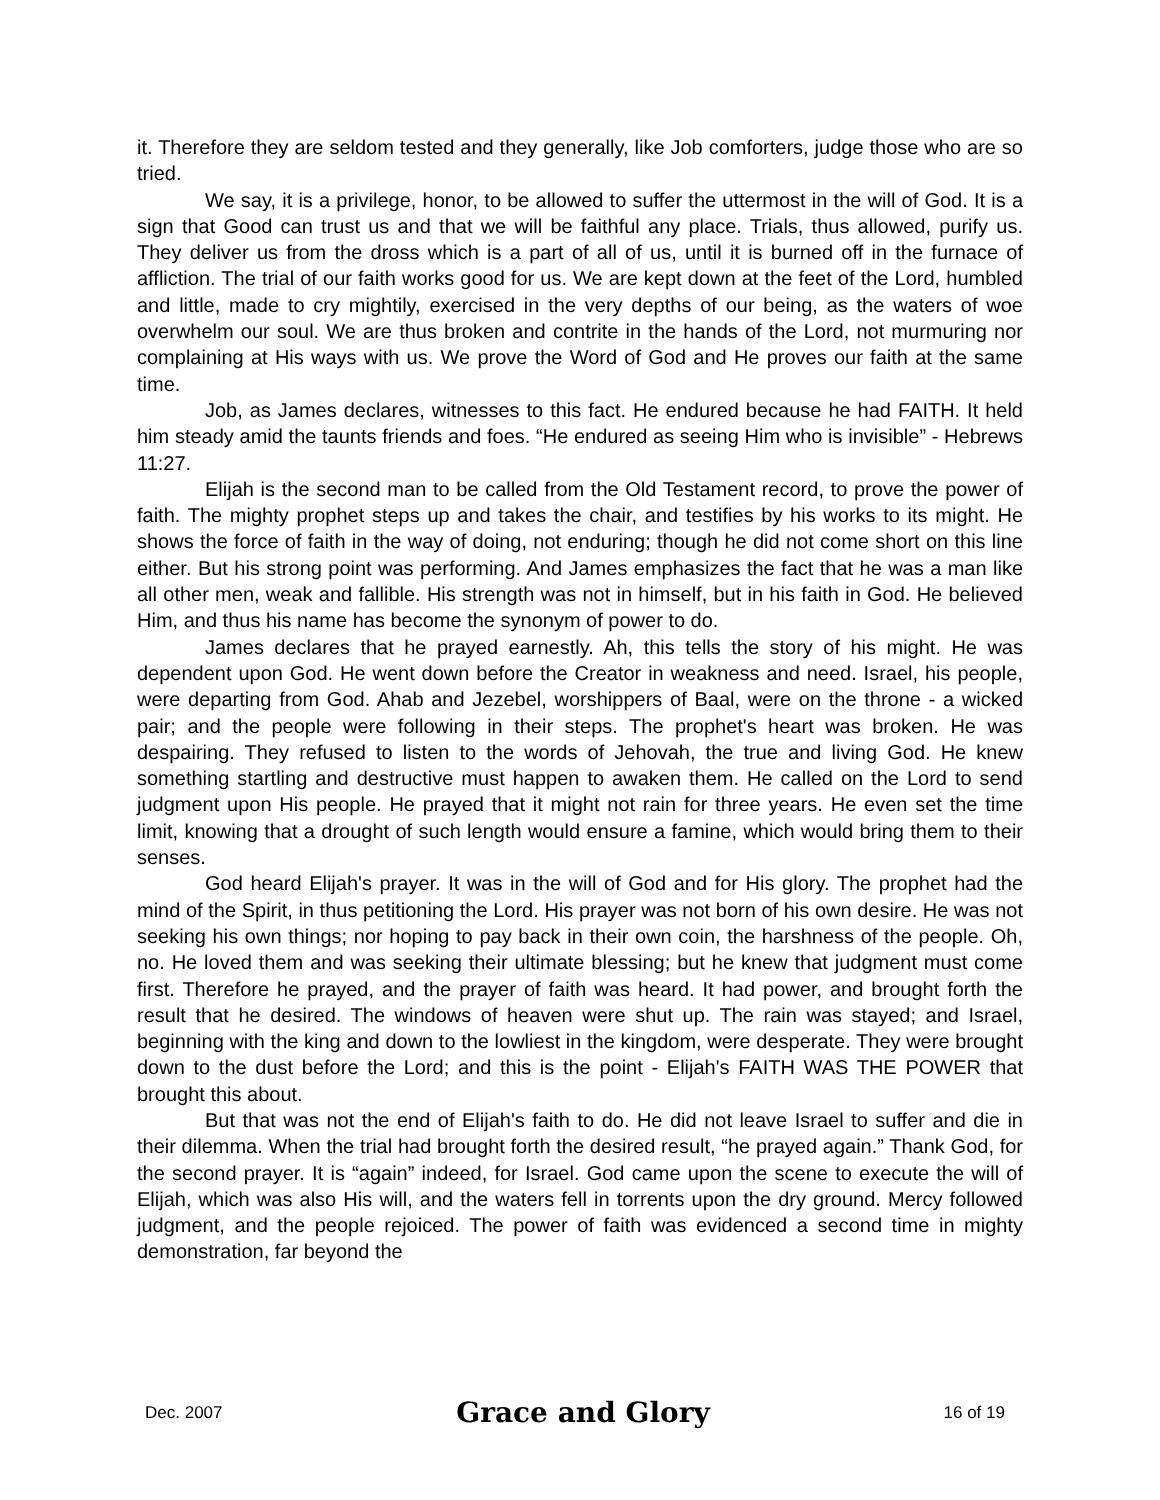it. Therefore they are seldom tested and they generally, like Job comforters, judge those who are so tried.
We say, it is a privilege, honor, to be allowed to suffer the uttermost in the will of God. It is a sign that Good can trust us and that we will be faithful any place. Trials, thus allowed, purify us. They deliver us from the dross which is a part of all of us, until it is burned off in the furnace of affliction. The trial of our faith works good for us. We are kept down at the feet of the Lord, humbled and little, made to cry mightily, exercised in the very depths of our being, as the waters of woe overwhelm our soul. We are thus broken and contrite in the hands of the Lord, not murmuring nor complaining at His ways with us. We prove the Word of God and He proves our faith at the same time.
Job, as James declares, witnesses to this fact. He endured because he had FAITH. It held him steady amid the taunts friends and foes. “He endured as seeing Him who is invisible” - Hebrews 11:27.
Elijah is the second man to be called from the Old Testament record, to prove the power of faith. The mighty prophet steps up and takes the chair, and testifies by his works to its might. He shows the force of faith in the way of doing, not enduring; though he did not come short on this line either. But his strong point was performing. And James emphasizes the fact that he was a man like all other men, weak and fallible. His strength was not in himself, but in his faith in God. He believed Him, and thus his name has become the synonym of power to do.
James declares that he prayed earnestly. Ah, this tells the story of his might. He was dependent upon God. He went down before the Creator in weakness and need. Israel, his people, were departing from God. Ahab and Jezebel, worshippers of Baal, were on the throne - a wicked pair; and the people were following in their steps. The prophet's heart was broken. He was despairing. They refused to listen to the words of Jehovah, the true and living God. He knew something startling and destructive must happen to awaken them. He called on the Lord to send judgment upon His people. He prayed that it might not rain for three years. He even set the time limit, knowing that a drought of such length would ensure a famine, which would bring them to their senses.
God heard Elijah's prayer. It was in the will of God and for His glory. The prophet had the mind of the Spirit, in thus petitioning the Lord. His prayer was not born of his own desire. He was not seeking his own things; nor hoping to pay back in their own coin, the harshness of the people. Oh, no. He loved them and was seeking their ultimate blessing; but he knew that judgment must come first. Therefore he prayed, and the prayer of faith was heard. It had power, and brought forth the result that he desired. The windows of heaven were shut up. The rain was stayed; and Israel, beginning with the king and down to the lowliest in the kingdom, were desperate. They were brought down to the dust before the Lord; and this is the point - Elijah's FAITH WAS THE POWER that brought this about.
But that was not the end of Elijah's faith to do. He did not leave Israel to suffer and die in their dilemma. When the trial had brought forth the desired result, “he prayed again.” Thank God, for the second prayer. It is “again” indeed, for Israel. God came upon the scene to execute the will of Elijah, which was also His will, and the waters fell in torrents upon the dry ground. Mercy followed judgment, and the people rejoiced. The power of faith was evidenced a second time in mighty demonstration, far beyond the
Dec. 2007 Grace and Glory 16 of 19